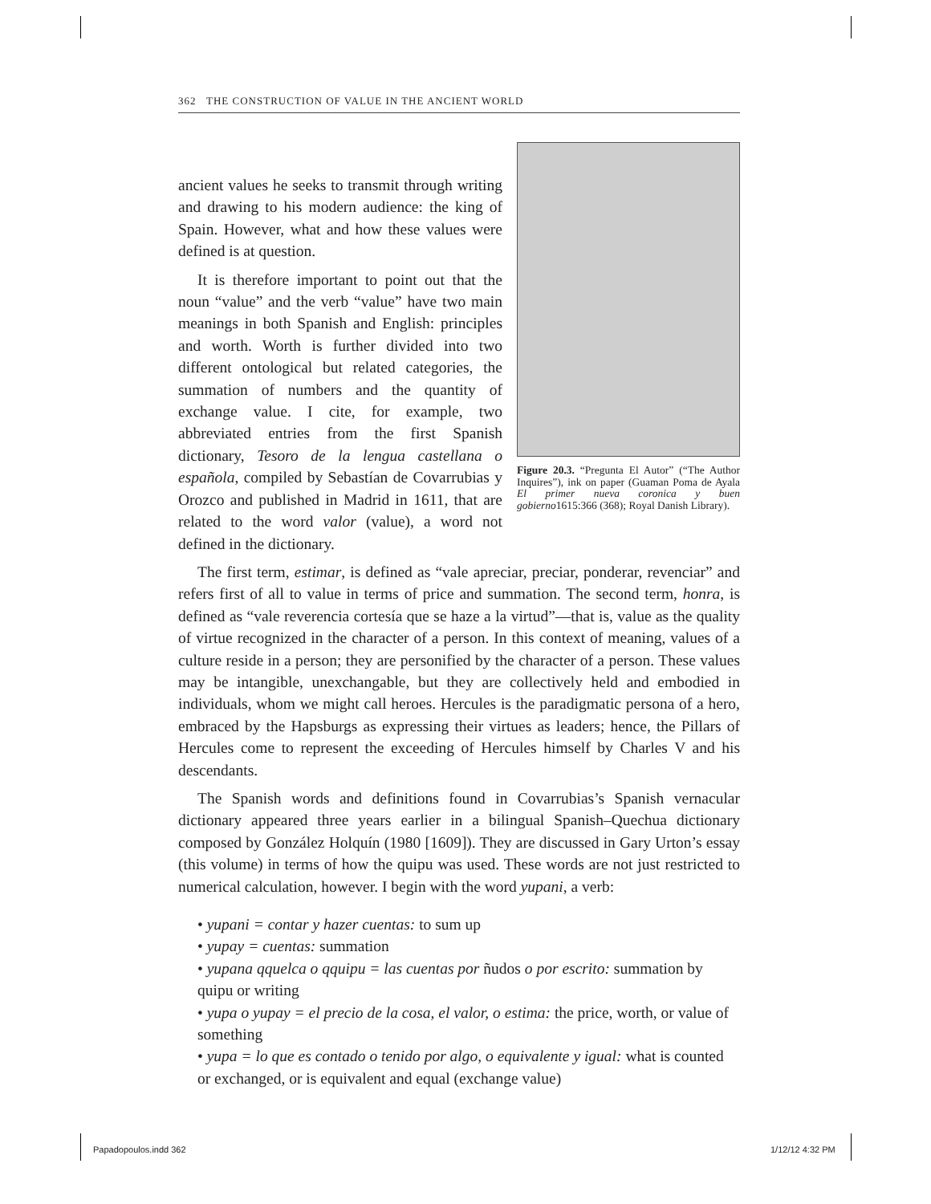362 THE CONSTRUCTION OF VALUE IN THE ANCIENT WORLD
Figure 20.3. “Pregunta El Autor” (“The Author Inquires”), ink on paper (Guaman Poma de Ayala El primer nueva coronica y buen gobierno1615:366 (368); Royal Danish Library).
ancient values he seeks to transmit through writing and drawing to his modern audience: the king of Spain. However, what and how these values were defined is at question.
It is therefore important to point out that the noun “value” and the verb “value” have two main meanings in both Spanish and English: principles and worth. Worth is further divided into two different ontological but related categories, the summation of numbers and the quantity of exchange value. I cite, for example, two abbreviated entries from the first Spanish dictionary, Tesoro de la lengua castellana o española, compiled by Sebastían de Covarrubias y Orozco and published in Madrid in 1611, that are related to the word valor (value), a word not defined in the dictionary.
The first term, estimar, is defined as “vale apreciar, preciar, ponderar, revenciar” and refers first of all to value in terms of price and summation. The second term, honra, is defined as “vale reverencia cortesía que se haze a la virtud”—that is, value as the quality of virtue recognized in the character of a person. In this context of meaning, values of a culture reside in a person; they are personified by the character of a person. These values may be intangible, unexchangable, but they are collectively held and embodied in individuals, whom we might call heroes. Hercules is the paradigmatic persona of a hero, embraced by the Hapsburgs as expressing their virtues as leaders; hence, the Pillars of Hercules come to represent the exceeding of Hercules himself by Charles V and his descendants.
The Spanish words and definitions found in Covarrubias’s Spanish vernacular dictionary appeared three years earlier in a bilingual Spanish–Quechua dictionary composed by González Holquín (1980 [1609]). They are discussed in Gary Urton’s essay (this volume) in terms of how the quipu was used. These words are not just restricted to numerical calculation, however. I begin with the word yupani, a verb:
• yupani = contar y hazer cuentas: to sum up
• yupay = cuentas: summation
• yupana qquelca o qquipu = las cuentas por ñudos o por escrito: summation by quipu or writing
• yupa o yupay = el precio de la cosa, el valor, o estima: the price, worth, or value of something
• yupa = lo que es contado o tenido por algo, o equivalente y igual: what is counted or exchanged, or is equivalent and equal (exchange value)
Papadopoulos.indd 362 1/12/12 4:32 PM